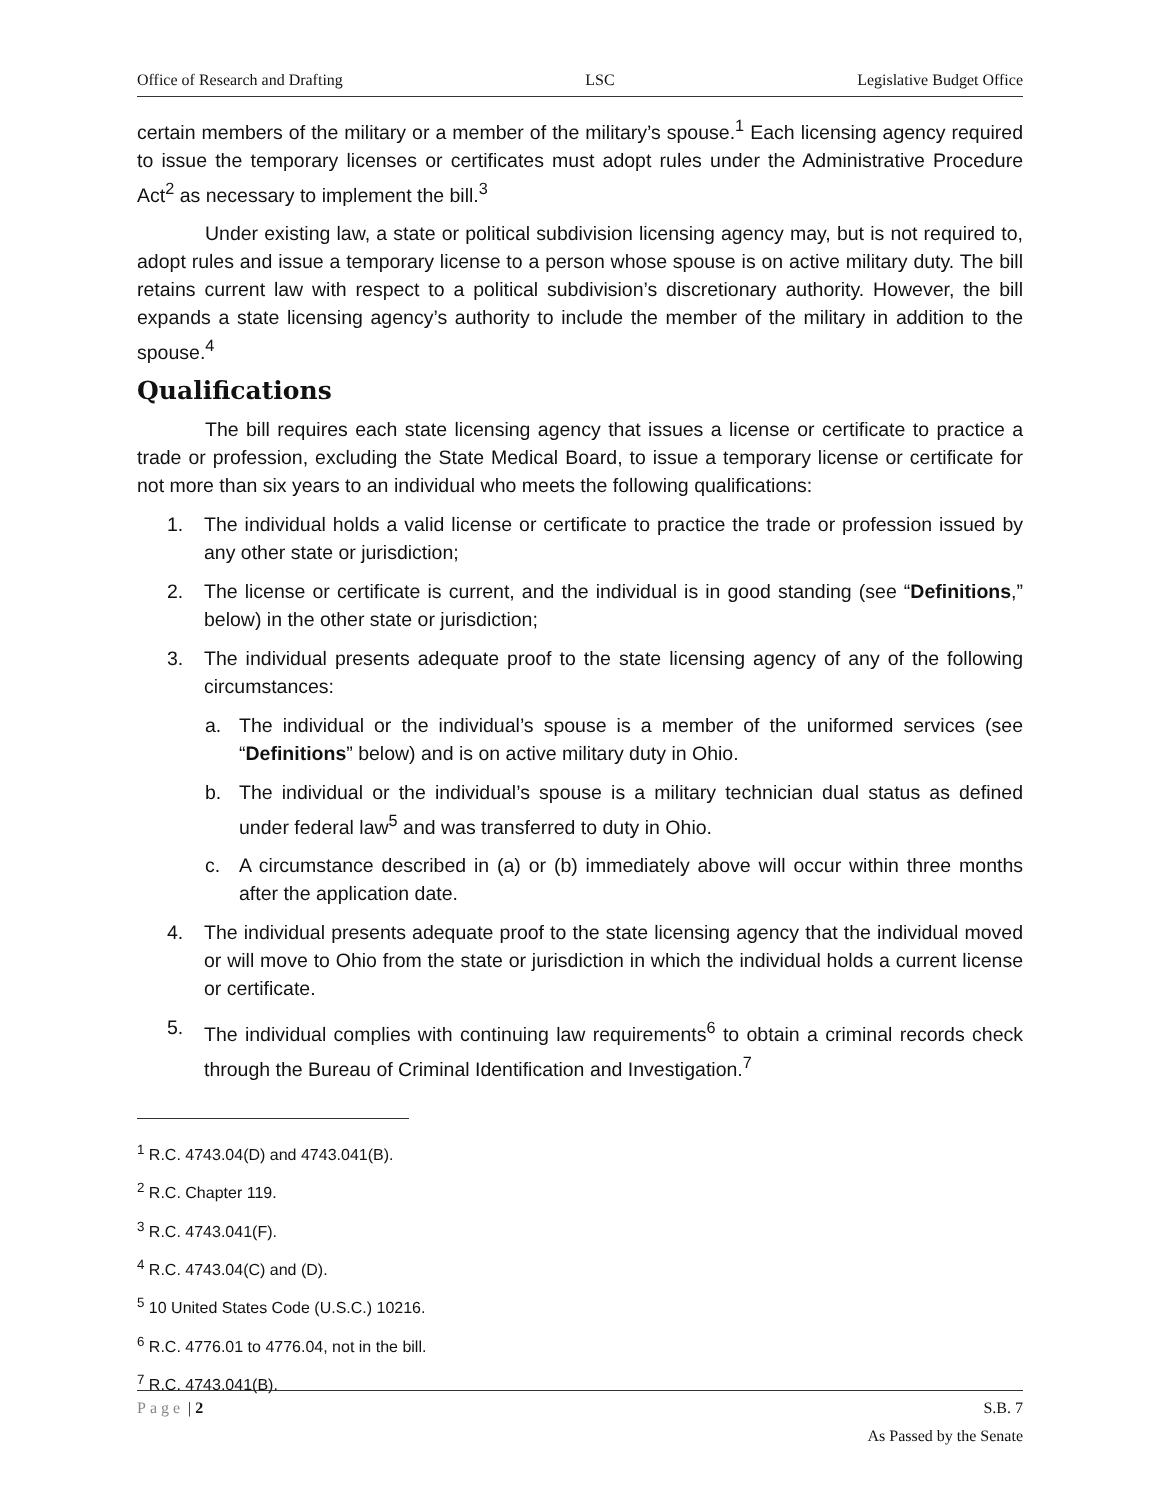Office of Research and Drafting LSC Legislative Budget Office
certain members of the military or a member of the military’s spouse.<sup>1</sup> Each licensing agency required to issue the temporary licenses or certificates must adopt rules under the Administrative Procedure Act<sup>2</sup> as necessary to implement the bill.<sup>3</sup>
Under existing law, a state or political subdivision licensing agency may, but is not required to, adopt rules and issue a temporary license to a person whose spouse is on active military duty. The bill retains current law with respect to a political subdivision’s discretionary authority. However, the bill expands a state licensing agency’s authority to include the member of the military in addition to the spouse.<sup>4</sup>
Qualifications
The bill requires each state licensing agency that issues a license or certificate to practice a trade or profession, excluding the State Medical Board, to issue a temporary license or certificate for not more than six years to an individual who meets the following qualifications:
1. The individual holds a valid license or certificate to practice the trade or profession issued by any other state or jurisdiction;
2. The license or certificate is current, and the individual is in good standing (see “Definitions,” below) in the other state or jurisdiction;
3. The individual presents adequate proof to the state licensing agency of any of the following circumstances:
a. The individual or the individual’s spouse is a member of the uniformed services (see “Definitions” below) and is on active military duty in Ohio.
b. The individual or the individual’s spouse is a military technician dual status as defined under federal law<sup>5</sup> and was transferred to duty in Ohio.
c. A circumstance described in (a) or (b) immediately above will occur within three months after the application date.
4. The individual presents adequate proof to the state licensing agency that the individual moved or will move to Ohio from the state or jurisdiction in which the individual holds a current license or certificate.
5. The individual complies with continuing law requirements<sup>6</sup> to obtain a criminal records check through the Bureau of Criminal Identification and Investigation.<sup>7</sup>
<sup>1</sup> R.C. 4743.04(D) and 4743.041(B).
<sup>2</sup> R.C. Chapter 119.
<sup>3</sup> R.C. 4743.041(F).
<sup>4</sup> R.C. 4743.04(C) and (D).
<sup>5</sup> 10 United States Code (U.S.C.) 10216.
<sup>6</sup> R.C. 4776.01 to 4776.04, not in the bill.
<sup>7</sup> R.C. 4743.041(B).
Page | 2 S.B. 7
As Passed by the Senate